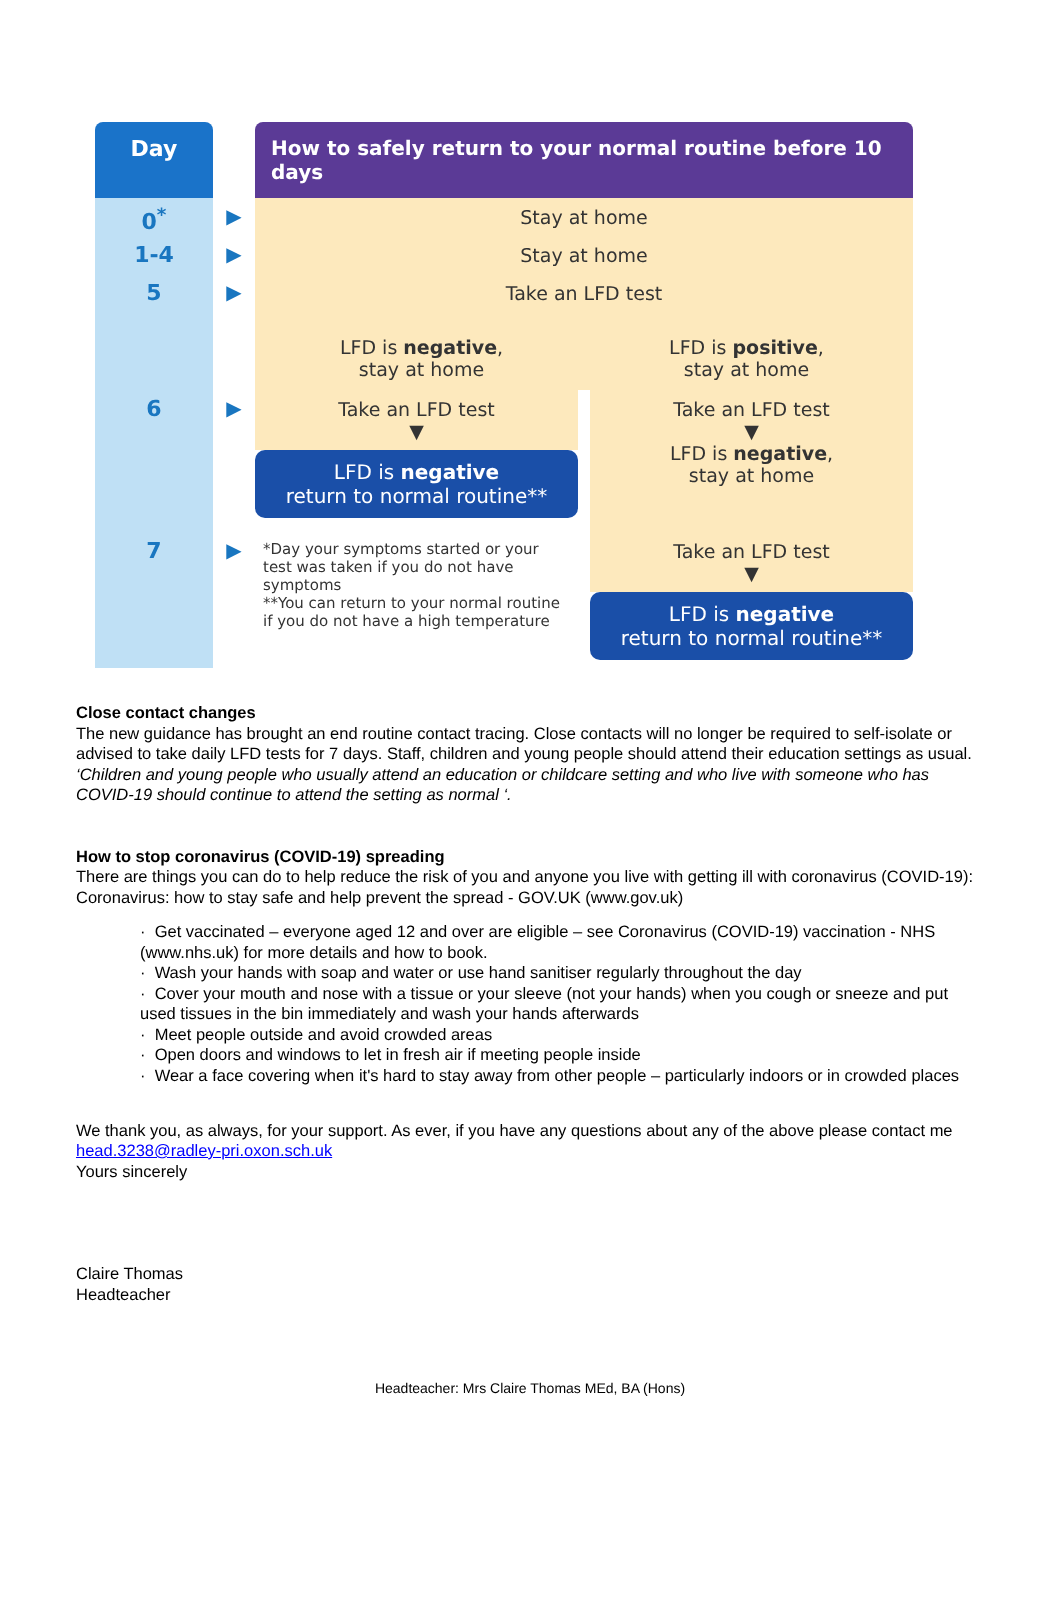Day
How to safely return to your normal routine before 10 days
0<sup>*</sup>
▶
Stay at home
1-4
▶
Stay at home
5
▶
Take an LFD test
LFD is negative,
stay at home
LFD is positive,
stay at home
6
▶
Take an LFD test
▼
LFD is negative
return to normal routine**
Take an LFD test
▼
LFD is negative,
stay at home
7
▶
*Day your symptoms started or your test was taken if you do not have symptoms
**You can return to your normal routine if you do not have a high temperature
Take an LFD test
▼
LFD is negative
return to normal routine**
Close contact changes
The new guidance has brought an end routine contact tracing. Close contacts will no longer be required to self-isolate or advised to take daily LFD tests for 7 days. Staff, children and young people should attend their education settings as usual.
‘Children and young people who usually attend an education or childcare setting and who live with someone who has COVID-19 should continue to attend the setting as normal ‘.
How to stop coronavirus (COVID-19) spreading
There are things you can do to help reduce the risk of you and anyone you live with getting ill with coronavirus (COVID-19): Coronavirus: how to stay safe and help prevent the spread - GOV.UK (www.gov.uk)
· Get vaccinated – everyone aged 12 and over are eligible – see Coronavirus (COVID-19) vaccination - NHS (www.nhs.uk) for more details and how to book.
· Wash your hands with soap and water or use hand sanitiser regularly throughout the day
· Cover your mouth and nose with a tissue or your sleeve (not your hands) when you cough or sneeze and put used tissues in the bin immediately and wash your hands afterwards
· Meet people outside and avoid crowded areas
· Open doors and windows to let in fresh air if meeting people inside
· Wear a face covering when it's hard to stay away from other people – particularly indoors or in crowded places
We thank you, as always, for your support. As ever, if you have any questions about any of the above please contact me head.3238@radley-pri.oxon.sch.uk
Yours sincerely
Claire Thomas
Headteacher
Headteacher: Mrs Claire Thomas MEd, BA (Hons)